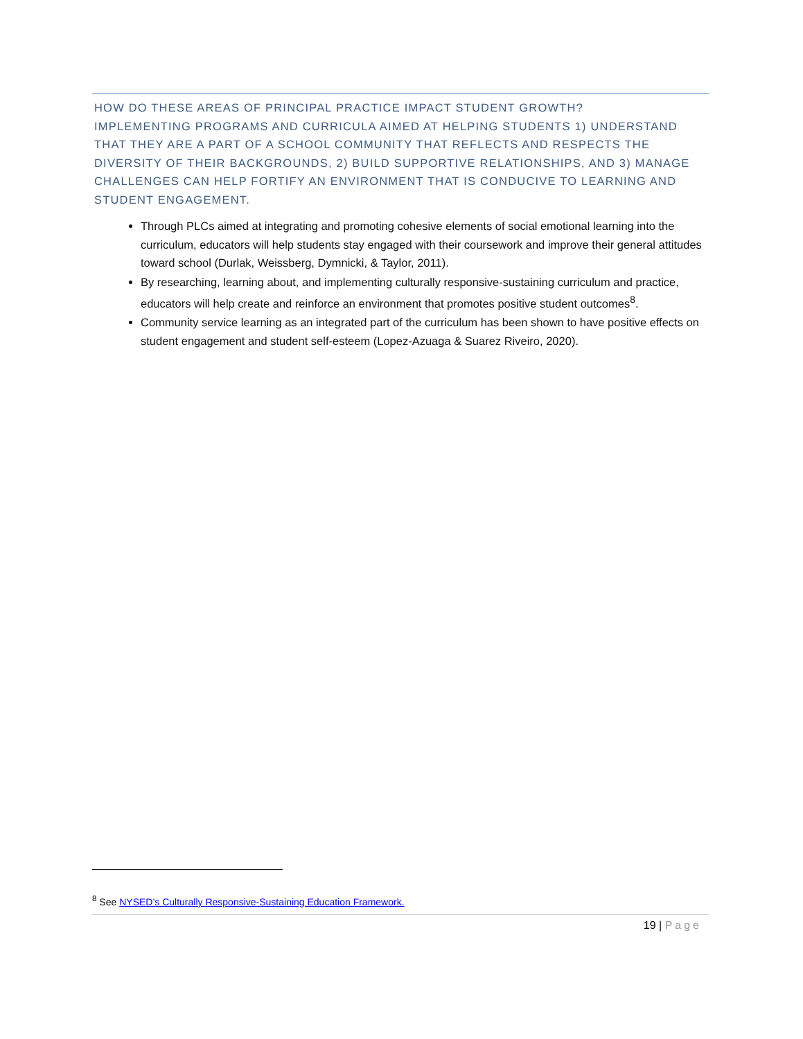HOW DO THESE AREAS OF PRINCIPAL PRACTICE IMPACT STUDENT GROWTH?
IMPLEMENTING PROGRAMS AND CURRICULA AIMED AT HELPING STUDENTS 1) UNDERSTAND THAT THEY ARE A PART OF A SCHOOL COMMUNITY THAT REFLECTS AND RESPECTS THE DIVERSITY OF THEIR BACKGROUNDS, 2) BUILD SUPPORTIVE RELATIONSHIPS, AND 3) MANAGE CHALLENGES CAN HELP FORTIFY AN ENVIRONMENT THAT IS CONDUCIVE TO LEARNING AND STUDENT ENGAGEMENT.
Through PLCs aimed at integrating and promoting cohesive elements of social emotional learning into the curriculum, educators will help students stay engaged with their coursework and improve their general attitudes toward school (Durlak, Weissberg, Dymnicki, & Taylor, 2011).
By researching, learning about, and implementing culturally responsive-sustaining curriculum and practice, educators will help create and reinforce an environment that promotes positive student outcomes<sup>8</sup>.
Community service learning as an integrated part of the curriculum has been shown to have positive effects on student engagement and student self-esteem (Lopez-Azuaga & Suarez Riveiro, 2020).
<sup>8</sup> See NYSED’s Culturally Responsive-Sustaining Education Framework.
19 | Page